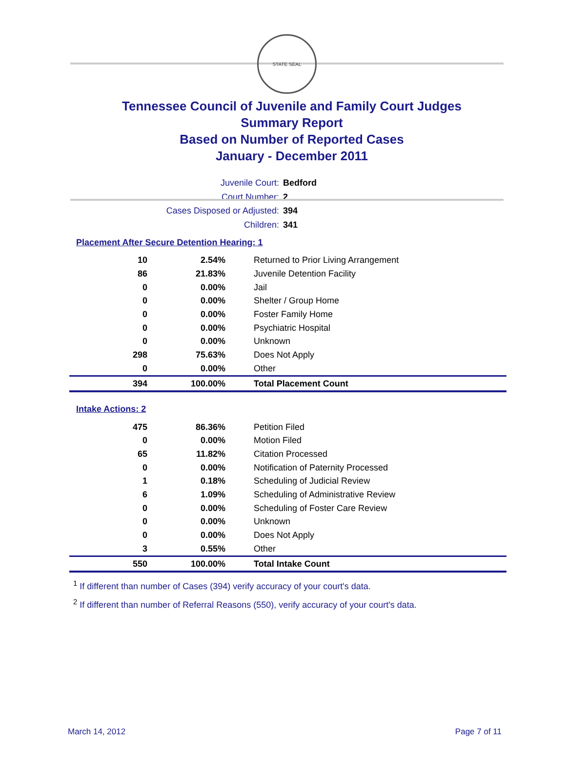STATE SEAL
Tennessee Council of Juvenile and Family Court Judges
Summary Report
Based on Number of Reported Cases
January - December 2011
Juvenile Court: Bedford
Court Number: 2
Cases Disposed or Adjusted: 394
Children: 341
Placement After Secure Detention Hearing: 1
| 10 | 2.54% | Returned to Prior Living Arrangement |
| 86 | 21.83% | Juvenile Detention Facility |
| 0 | 0.00% | Jail |
| 0 | 0.00% | Shelter / Group Home |
| 0 | 0.00% | Foster Family Home |
| 0 | 0.00% | Psychiatric Hospital |
| 0 | 0.00% | Unknown |
| 298 | 75.63% | Does Not Apply |
| 0 | 0.00% | Other |
| 394 | 100.00% | Total Placement Count |
Intake Actions: 2
| 475 | 86.36% | Petition Filed |
| 0 | 0.00% | Motion Filed |
| 65 | 11.82% | Citation Processed |
| 0 | 0.00% | Notification of Paternity Processed |
| 1 | 0.18% | Scheduling of Judicial Review |
| 6 | 1.09% | Scheduling of Administrative Review |
| 0 | 0.00% | Scheduling of Foster Care Review |
| 0 | 0.00% | Unknown |
| 0 | 0.00% | Does Not Apply |
| 3 | 0.55% | Other |
| 550 | 100.00% | Total Intake Count |
<sup>1</sup> If different than number of Cases (394) verify accuracy of your court's data.
<sup>2</sup> If different than number of Referral Reasons (550), verify accuracy of your court's data.
March 14, 2012 Page 7 of 11